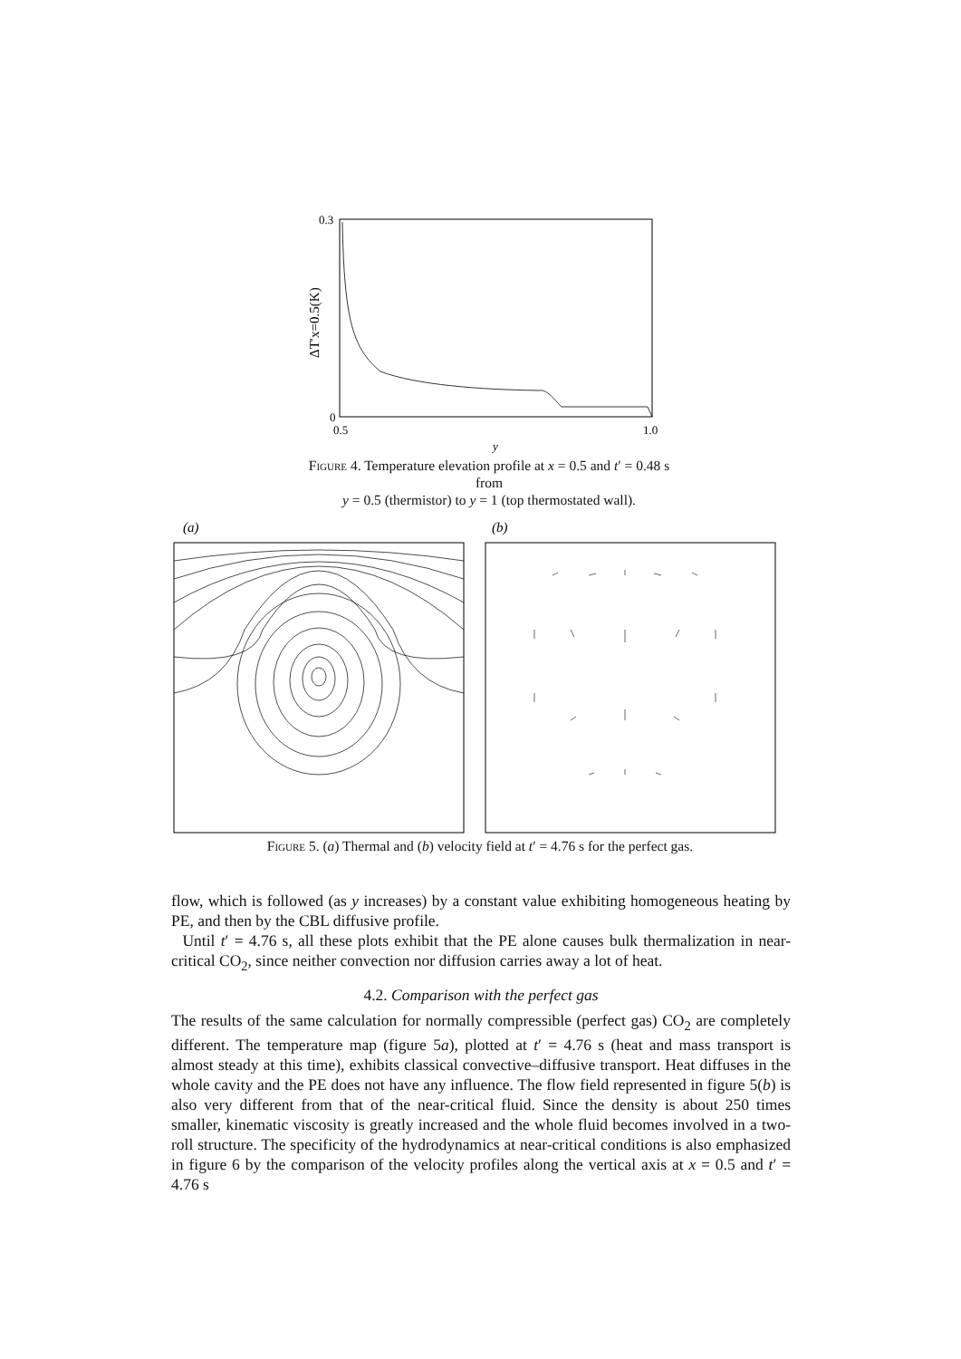0.3
0
0.5
1.0
y
ΔT′x=0.5(K)
Figure 4. Temperature elevation profile at x = 0.5 and t′ = 0.48 s from
y = 0.5 (thermistor) to y = 1 (top thermostated wall).
(a)
(b)
Figure 5. (a) Thermal and (b) velocity field at t′ = 4.76 s for the perfect gas.
flow, which is followed (as y increases) by a constant value exhibiting homogeneous heating by PE, and then by the CBL diffusive profile.
Until t′ = 4.76 s, all these plots exhibit that the PE alone causes bulk thermalization in near-critical CO<sub>2</sub>, since neither convection nor diffusion carries away a lot of heat.
4.2. Comparison with the perfect gas
The results of the same calculation for normally compressible (perfect gas) CO<sub>2</sub> are completely different. The temperature map (figure 5a), plotted at t′ = 4.76 s (heat and mass transport is almost steady at this time), exhibits classical convective–diffusive transport. Heat diffuses in the whole cavity and the PE does not have any influence. The flow field represented in figure 5(b) is also very different from that of the near-critical fluid. Since the density is about 250 times smaller, kinematic viscosity is greatly increased and the whole fluid becomes involved in a two-roll structure. The specificity of the hydrodynamics at near-critical conditions is also emphasized in figure 6 by the comparison of the velocity profiles along the vertical axis at x = 0.5 and t′ = 4.76 s